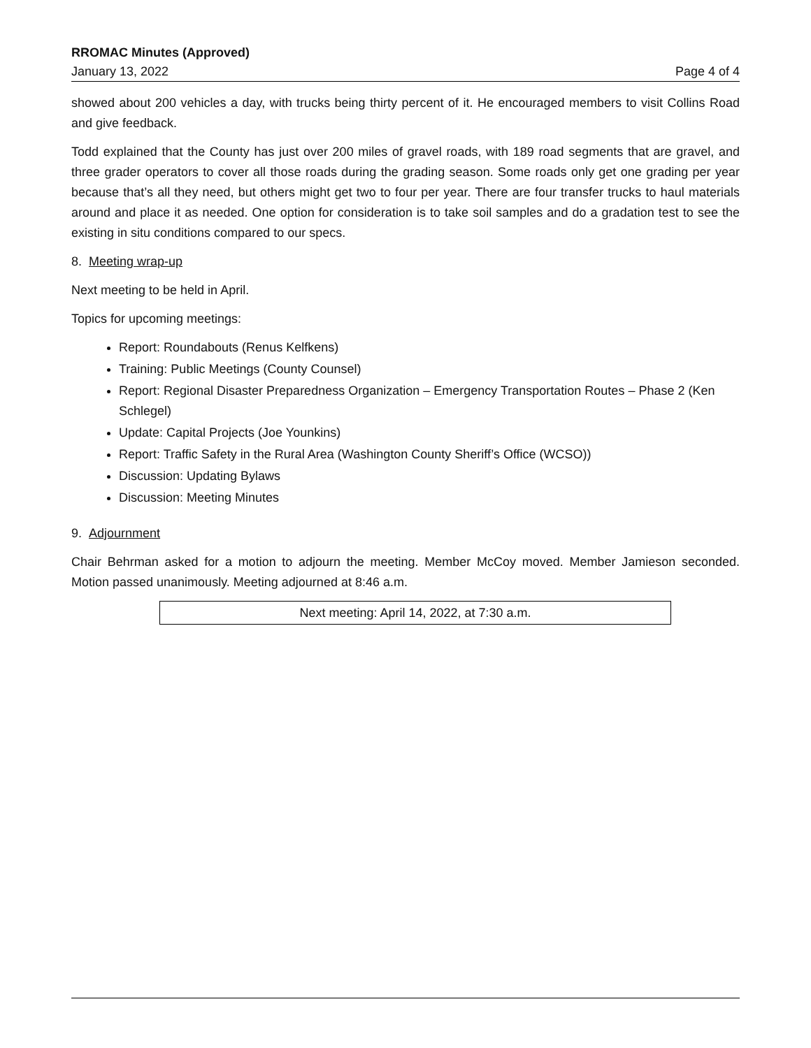RROMAC Minutes (Approved)
January 13, 2022 Page 4 of 4
showed about 200 vehicles a day, with trucks being thirty percent of it. He encouraged members to visit Collins Road and give feedback.
Todd explained that the County has just over 200 miles of gravel roads, with 189 road segments that are gravel, and three grader operators to cover all those roads during the grading season. Some roads only get one grading per year because that’s all they need, but others might get two to four per year. There are four transfer trucks to haul materials around and place it as needed. One option for consideration is to take soil samples and do a gradation test to see the existing in situ conditions compared to our specs.
8. Meeting wrap-up
Next meeting to be held in April.
Topics for upcoming meetings:
Report: Roundabouts (Renus Kelfkens)
Training: Public Meetings (County Counsel)
Report: Regional Disaster Preparedness Organization – Emergency Transportation Routes – Phase 2 (Ken Schlegel)
Update: Capital Projects (Joe Younkins)
Report: Traffic Safety in the Rural Area (Washington County Sheriff’s Office (WCSO))
Discussion: Updating Bylaws
Discussion: Meeting Minutes
9. Adjournment
Chair Behrman asked for a motion to adjourn the meeting. Member McCoy moved. Member Jamieson seconded. Motion passed unanimously. Meeting adjourned at 8:46 a.m.
Next meeting: April 14, 2022, at 7:30 a.m.